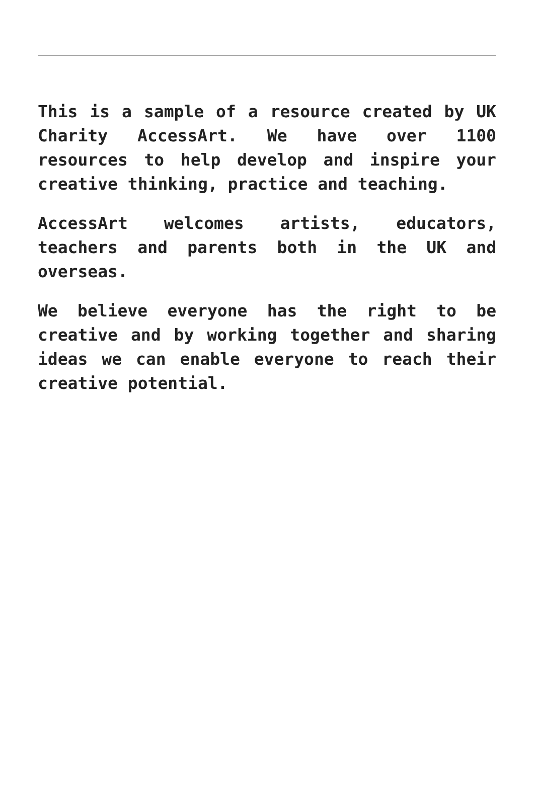This is a sample of a resource created by UK Charity AccessArt. We have over 1100 resources to help develop and inspire your creative thinking, practice and teaching.
AccessArt welcomes artists, educators, teachers and parents both in the UK and overseas.
We believe everyone has the right to be creative and by working together and sharing ideas we can enable everyone to reach their creative potential.